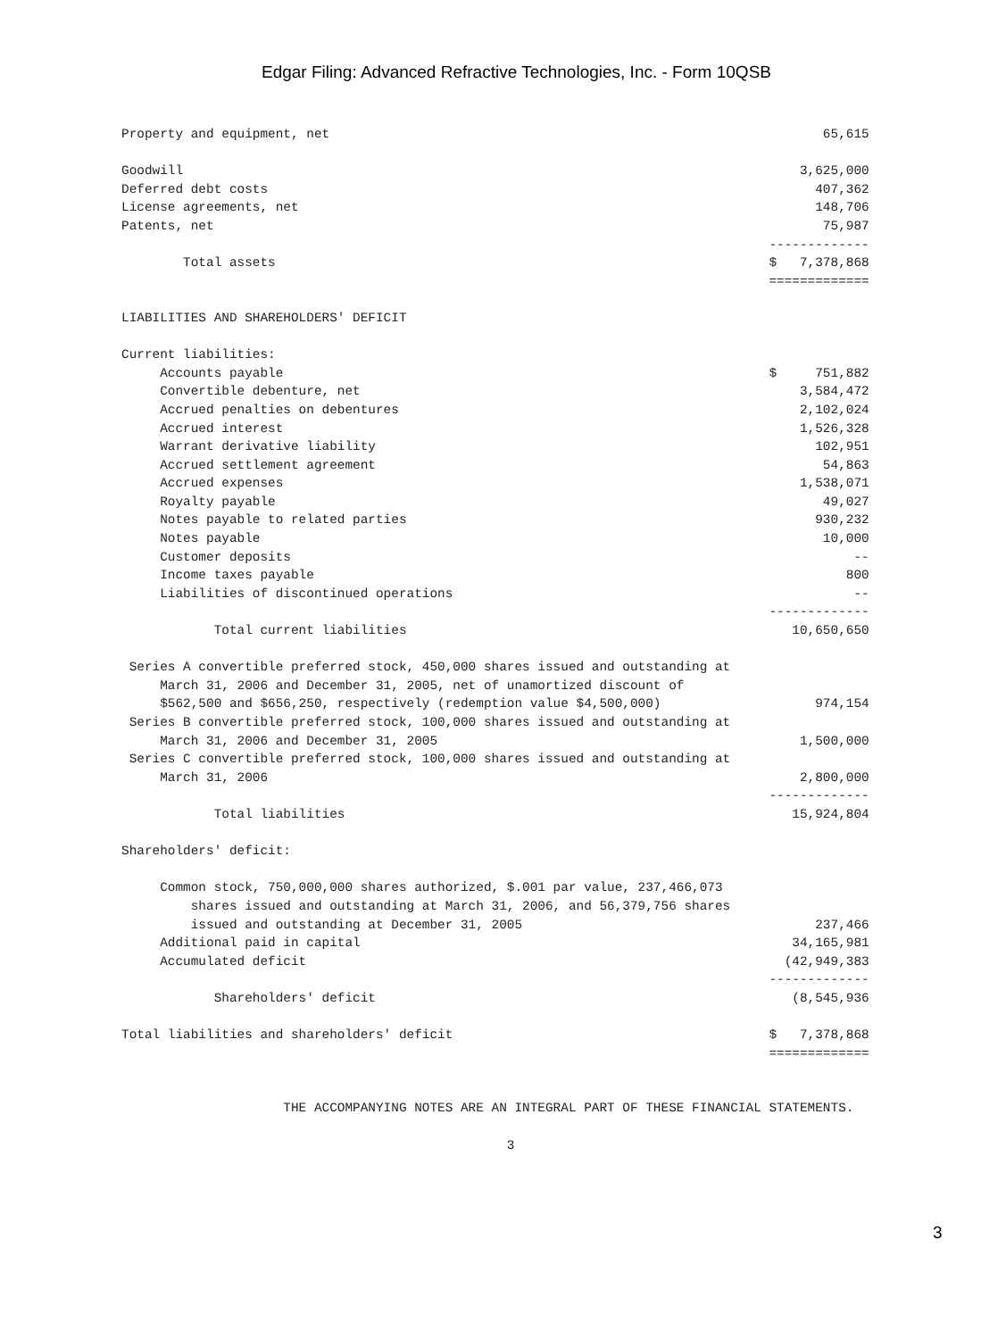Edgar Filing: Advanced Refractive Technologies, Inc. - Form 10QSB
Property and equipment, net                                                                65,615

Goodwill                                                                                3,625,000
Deferred debt costs                                                                       407,362
License agreements, net                                                                   148,706
Patents, net                                                                               75,987
                                                                                    -------------
        Total assets                                                                $   7,378,868
                                                                                    =============

LIABILITIES AND SHAREHOLDERS' DEFICIT

Current liabilities:
     Accounts payable                                                               $     751,882
     Convertible debenture, net                                                         3,584,472
     Accrued penalties on debentures                                                    2,102,024
     Accrued interest                                                                   1,526,328
     Warrant derivative liability                                                         102,951
     Accrued settlement agreement                                                          54,863
     Accrued expenses                                                                   1,538,071
     Royalty payable                                                                       49,027
     Notes payable to related parties                                                     930,232
     Notes payable                                                                         10,000
     Customer deposits                                                                         --
     Income taxes payable                                                                     800
     Liabilities of discontinued operations                                                    --
                                                                                    -------------
            Total current liabilities                                                  10,650,650

 Series A convertible preferred stock, 450,000 shares issued and outstanding at
     March 31, 2006 and December 31, 2005, net of unamortized discount of
     $562,500 and $656,250, respectively (redemption value $4,500,000)                    974,154
 Series B convertible preferred stock, 100,000 shares issued and outstanding at
     March 31, 2006 and December 31, 2005                                               1,500,000
 Series C convertible preferred stock, 100,000 shares issued and outstanding at
     March 31, 2006                                                                     2,800,000
                                                                                    -------------
            Total liabilities                                                          15,924,804

Shareholders' deficit:

     Common stock, 750,000,000 shares authorized, $.001 par value, 237,466,073
         shares issued and outstanding at March 31, 2006, and 56,379,756 shares
         issued and outstanding at December 31, 2005                                      237,466
     Additional paid in capital                                                        34,165,981
     Accumulated deficit                                                              (42,949,383
                                                                                    -------------
            Shareholders' deficit                                                      (8,545,936

Total liabilities and shareholders' deficit                                         $   7,378,868
                                                                                    =============


                     THE ACCOMPANYING NOTES ARE AN INTEGRAL PART OF THESE FINANCIAL STATEMENTS.

                                                  3
3